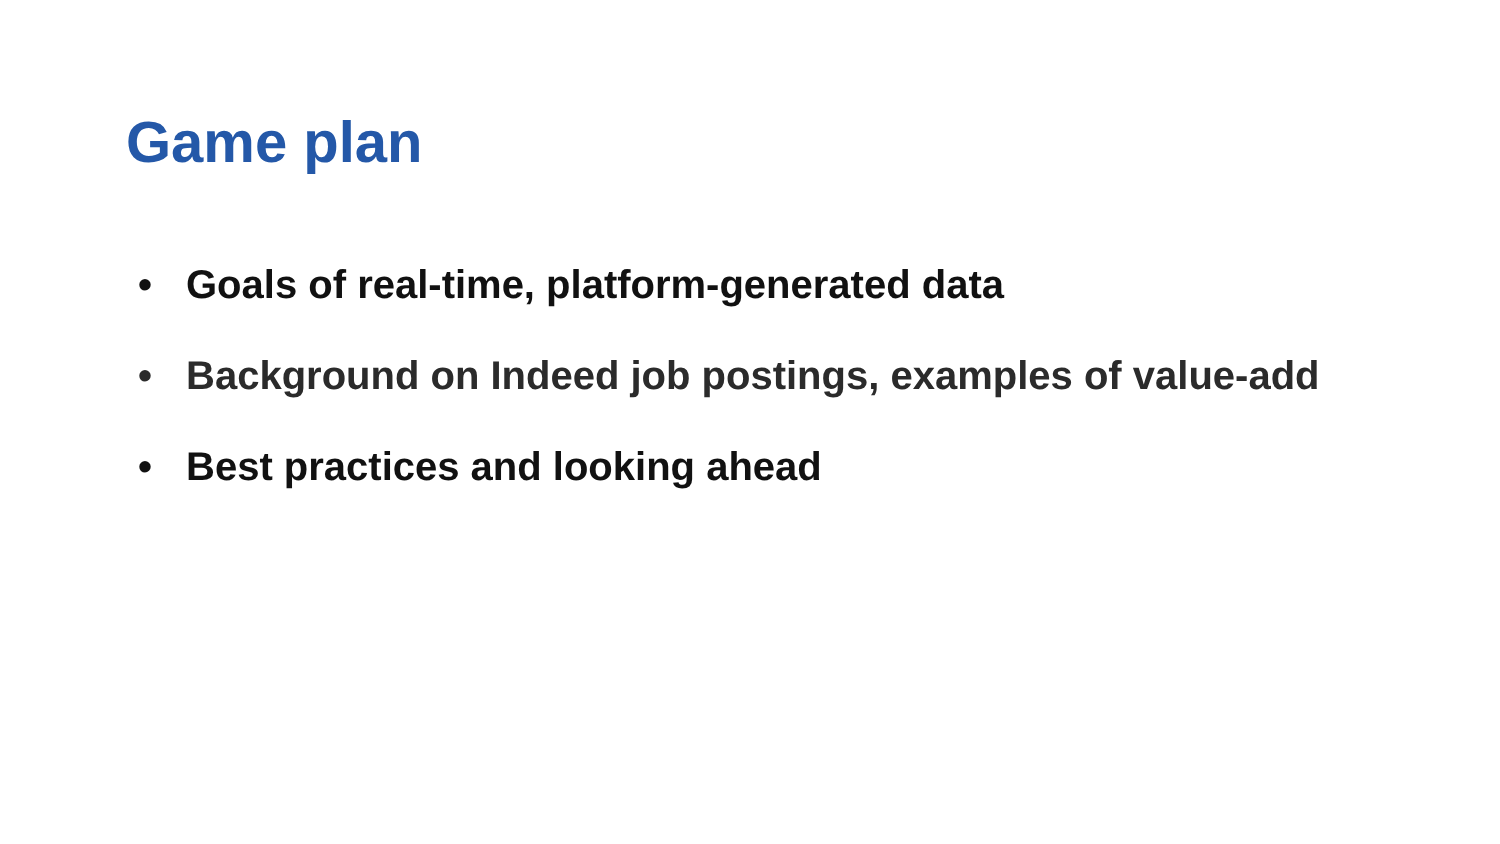Game plan
• Goals of real-time, platform-generated data
• Background on Indeed job postings, examples of value-add
• Best practices and looking ahead